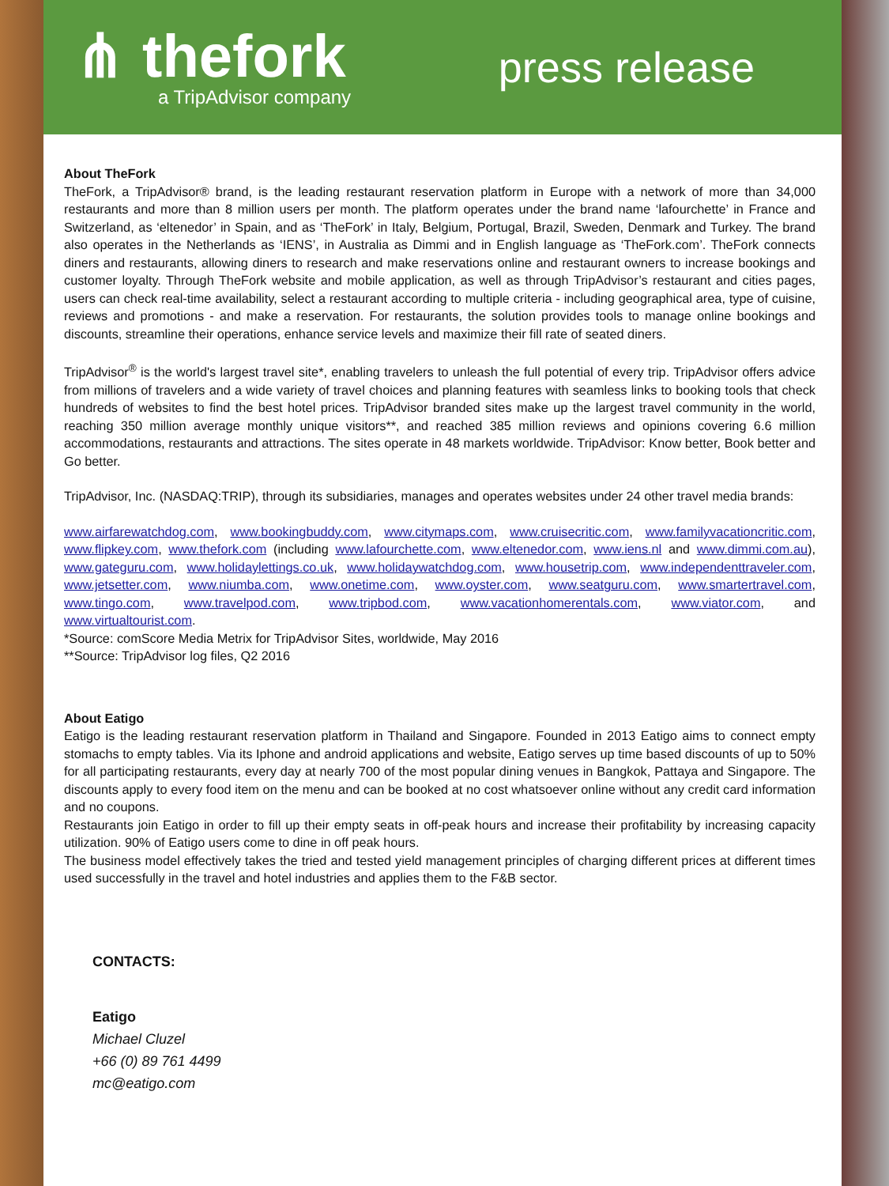⋔ thefork
a TripAdvisor company
press release
About TheFork
TheFork, a TripAdvisor® brand, is the leading restaurant reservation platform in Europe with a network of more than 34,000 restaurants and more than 8 million users per month. The platform operates under the brand name ‘lafourchette’ in France and Switzerland, as ‘eltenedor’ in Spain, and as ‘TheFork’ in Italy, Belgium, Portugal, Brazil, Sweden, Denmark and Turkey. The brand also operates in the Netherlands as ‘IENS’, in Australia as Dimmi and in English language as ‘TheFork.com’. TheFork connects diners and restaurants, allowing diners to research and make reservations online and restaurant owners to increase bookings and customer loyalty. Through TheFork website and mobile application, as well as through TripAdvisor’s restaurant and cities pages, users can check real-time availability, select a restaurant according to multiple criteria - including geographical area, type of cuisine, reviews and promotions - and make a reservation. For restaurants, the solution provides tools to manage online bookings and discounts, streamline their operations, enhance service levels and maximize their fill rate of seated diners.
TripAdvisor<sup>®</sup> is the world's largest travel site*, enabling travelers to unleash the full potential of every trip. TripAdvisor offers advice from millions of travelers and a wide variety of travel choices and planning features with seamless links to booking tools that check hundreds of websites to find the best hotel prices. TripAdvisor branded sites make up the largest travel community in the world, reaching 350 million average monthly unique visitors**, and reached 385 million reviews and opinions covering 6.6 million accommodations, restaurants and attractions. The sites operate in 48 markets worldwide. TripAdvisor: Know better, Book better and Go better.
TripAdvisor, Inc. (NASDAQ:TRIP), through its subsidiaries, manages and operates websites under 24 other travel media brands:
www.airfarewatchdog.com, www.bookingbuddy.com, www.citymaps.com, www.cruisecritic.com, www.familyvacationcritic.com, www.flipkey.com, www.thefork.com (including www.lafourchette.com, www.eltenedor.com, www.iens.nl and www.dimmi.com.au), www.gateguru.com, www.holidaylettings.co.uk, www.holidaywatchdog.com, www.housetrip.com, www.independenttraveler.com, www.jetsetter.com, www.niumba.com, www.onetime.com, www.oyster.com, www.seatguru.com, www.smartertravel.com, www.tingo.com, www.travelpod.com, www.tripbod.com, www.vacationhomerentals.com, www.viator.com, and www.virtualtourist.com.
*Source: comScore Media Metrix for TripAdvisor Sites, worldwide, May 2016
**Source: TripAdvisor log files, Q2 2016
About Eatigo
Eatigo is the leading restaurant reservation platform in Thailand and Singapore. Founded in 2013 Eatigo aims to connect empty stomachs to empty tables. Via its Iphone and android applications and website, Eatigo serves up time based discounts of up to 50% for all participating restaurants, every day at nearly 700 of the most popular dining venues in Bangkok, Pattaya and Singapore. The discounts apply to every food item on the menu and can be booked at no cost whatsoever online without any credit card information and no coupons.
Restaurants join Eatigo in order to fill up their empty seats in off-peak hours and increase their profitability by increasing capacity utilization. 90% of Eatigo users come to dine in off peak hours.
The business model effectively takes the tried and tested yield management principles of charging different prices at different times used successfully in the travel and hotel industries and applies them to the F&B sector.
CONTACTS:
Eatigo
Michael Cluzel
+66 (0) 89 761 4499
mc@eatigo.com